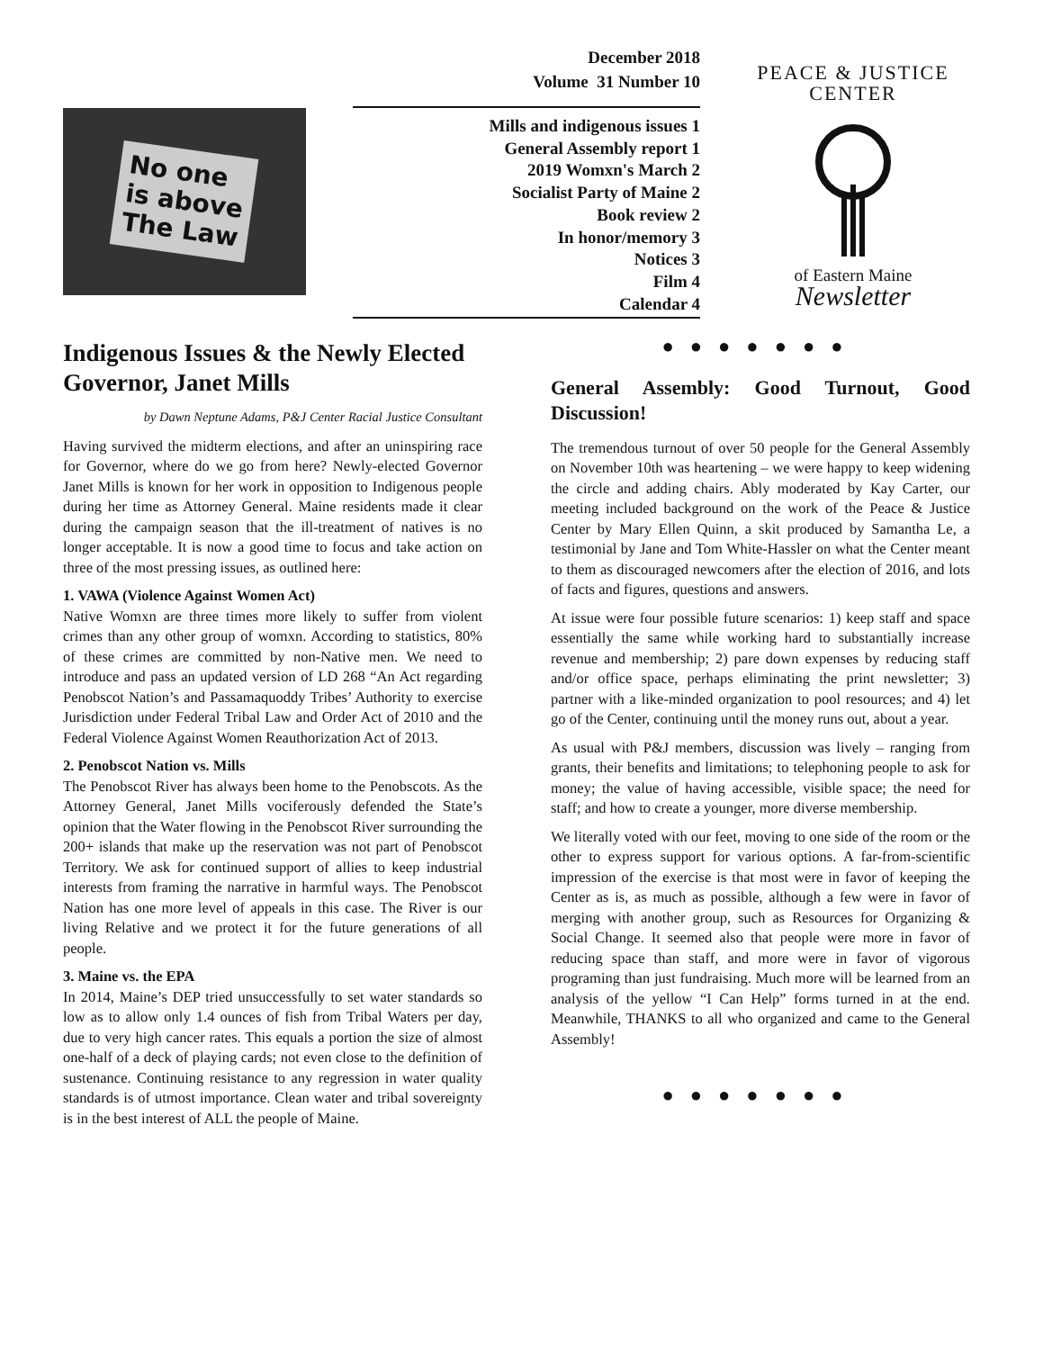No one
is above
The Law
December 2018
Volume 31 Number 10
Mills and indigenous issues 1
General Assembly report 1
2019 Womxn's March 2
Socialist Party of Maine 2
Book review 2
In honor/memory 3
Notices 3
Film 4
Calendar 4
PEACE & JUSTICE CENTER
of Eastern Maine
Newsletter
Indigenous Issues & the Newly Elected Governor, Janet Mills
by Dawn Neptune Adams, P&J Center Racial Justice Consultant
Having survived the midterm elections, and after an uninspiring race for Governor, where do we go from here? Newly-elected Governor Janet Mills is known for her work in opposition to Indigenous people during her time as Attorney General. Maine residents made it clear during the campaign season that the ill-treatment of natives is no longer acceptable. It is now a good time to focus and take action on three of the most pressing issues, as outlined here:
1. VAWA (Violence Against Women Act)
Native Womxn are three times more likely to suffer from violent crimes than any other group of womxn. According to statistics, 80% of these crimes are committed by non-Native men. We need to introduce and pass an updated version of LD 268 “An Act regarding Penobscot Nation’s and Passamaquoddy Tribes’ Authority to exercise Jurisdiction under Federal Tribal Law and Order Act of 2010 and the Federal Violence Against Women Reauthorization Act of 2013.
2. Penobscot Nation vs. Mills
The Penobscot River has always been home to the Penobscots. As the Attorney General, Janet Mills vociferously defended the State’s opinion that the Water flowing in the Penobscot River surrounding the 200+ islands that make up the reservation was not part of Penobscot Territory. We ask for continued support of allies to keep industrial interests from framing the narrative in harmful ways. The Penobscot Nation has one more level of appeals in this case. The River is our living Relative and we protect it for the future generations of all people.
3. Maine vs. the EPA
In 2014, Maine’s DEP tried unsuccessfully to set water standards so low as to allow only 1.4 ounces of fish from Tribal Waters per day, due to very high cancer rates. This equals a portion the size of almost one-half of a deck of playing cards; not even close to the definition of sustenance. Continuing resistance to any regression in water quality standards is of utmost importance. Clean water and tribal sovereignty is in the best interest of ALL the people of Maine.
●●●●●●●
General Assembly: Good Turnout, Good Discussion!
The tremendous turnout of over 50 people for the General Assembly on November 10th was heartening – we were happy to keep widening the circle and adding chairs. Ably moderated by Kay Carter, our meeting included background on the work of the Peace & Justice Center by Mary Ellen Quinn, a skit produced by Samantha Le, a testimonial by Jane and Tom White-Hassler on what the Center meant to them as discouraged newcomers after the election of 2016, and lots of facts and figures, questions and answers.
At issue were four possible future scenarios: 1) keep staff and space essentially the same while working hard to substantially increase revenue and membership; 2) pare down expenses by reducing staff and/or office space, perhaps eliminating the print newsletter; 3) partner with a like-minded organization to pool resources; and 4) let go of the Center, continuing until the money runs out, about a year.
As usual with P&J members, discussion was lively – ranging from grants, their benefits and limitations; to telephoning people to ask for money; the value of having accessible, visible space; the need for staff; and how to create a younger, more diverse membership.
We literally voted with our feet, moving to one side of the room or the other to express support for various options. A far-from-scientific impression of the exercise is that most were in favor of keeping the Center as is, as much as possible, although a few were in favor of merging with another group, such as Resources for Organizing & Social Change. It seemed also that people were more in favor of reducing space than staff, and more were in favor of vigorous programing than just fundraising. Much more will be learned from an analysis of the yellow “I Can Help” forms turned in at the end. Meanwhile, THANKS to all who organized and came to the General Assembly!
●●●●●●●